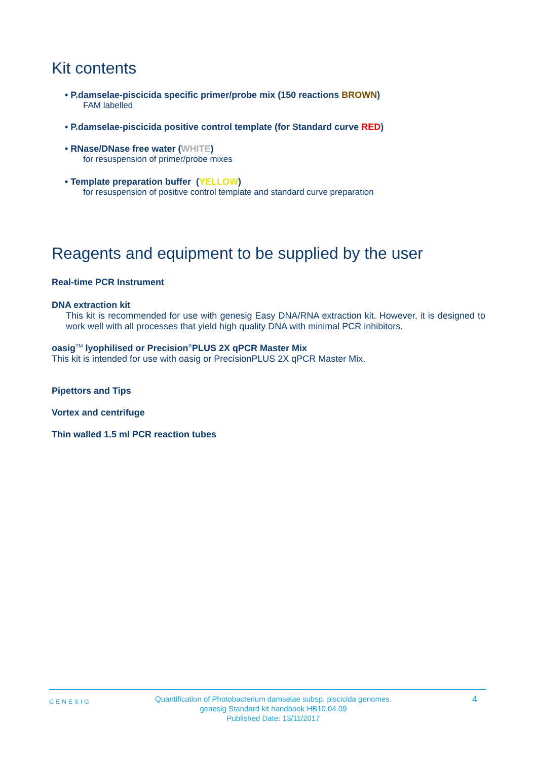Kit contents
• P.damselae-piscicida specific primer/probe mix (150 reactions BROWN)
FAM labelled
• P.damselae-piscicida positive control template (for Standard curve RED)
• RNase/DNase free water (WHITE)
for resuspension of primer/probe mixes
• Template preparation buffer (YELLOW)
for resuspension of positive control template and standard curve preparation
Reagents and equipment to be supplied by the user
Real-time PCR Instrument
DNA extraction kit
This kit is recommended for use with genesig Easy DNA/RNA extraction kit. However, it is designed to work well with all processes that yield high quality DNA with minimal PCR inhibitors.
oasig<sup>TM</sup> lyophilised or Precision<sup>®</sup>PLUS 2X qPCR Master Mix
This kit is intended for use with oasig or PrecisionPLUS 2X qPCR Master Mix.
Pipettors and Tips
Vortex and centrifuge
Thin walled 1.5 ml PCR reaction tubes
GENESIG
Quantification of Photobacterium damselae subsp. piscicida genomes.
genesig Standard kit handbook HB10.04.09
Published Date: 13/11/2017
4